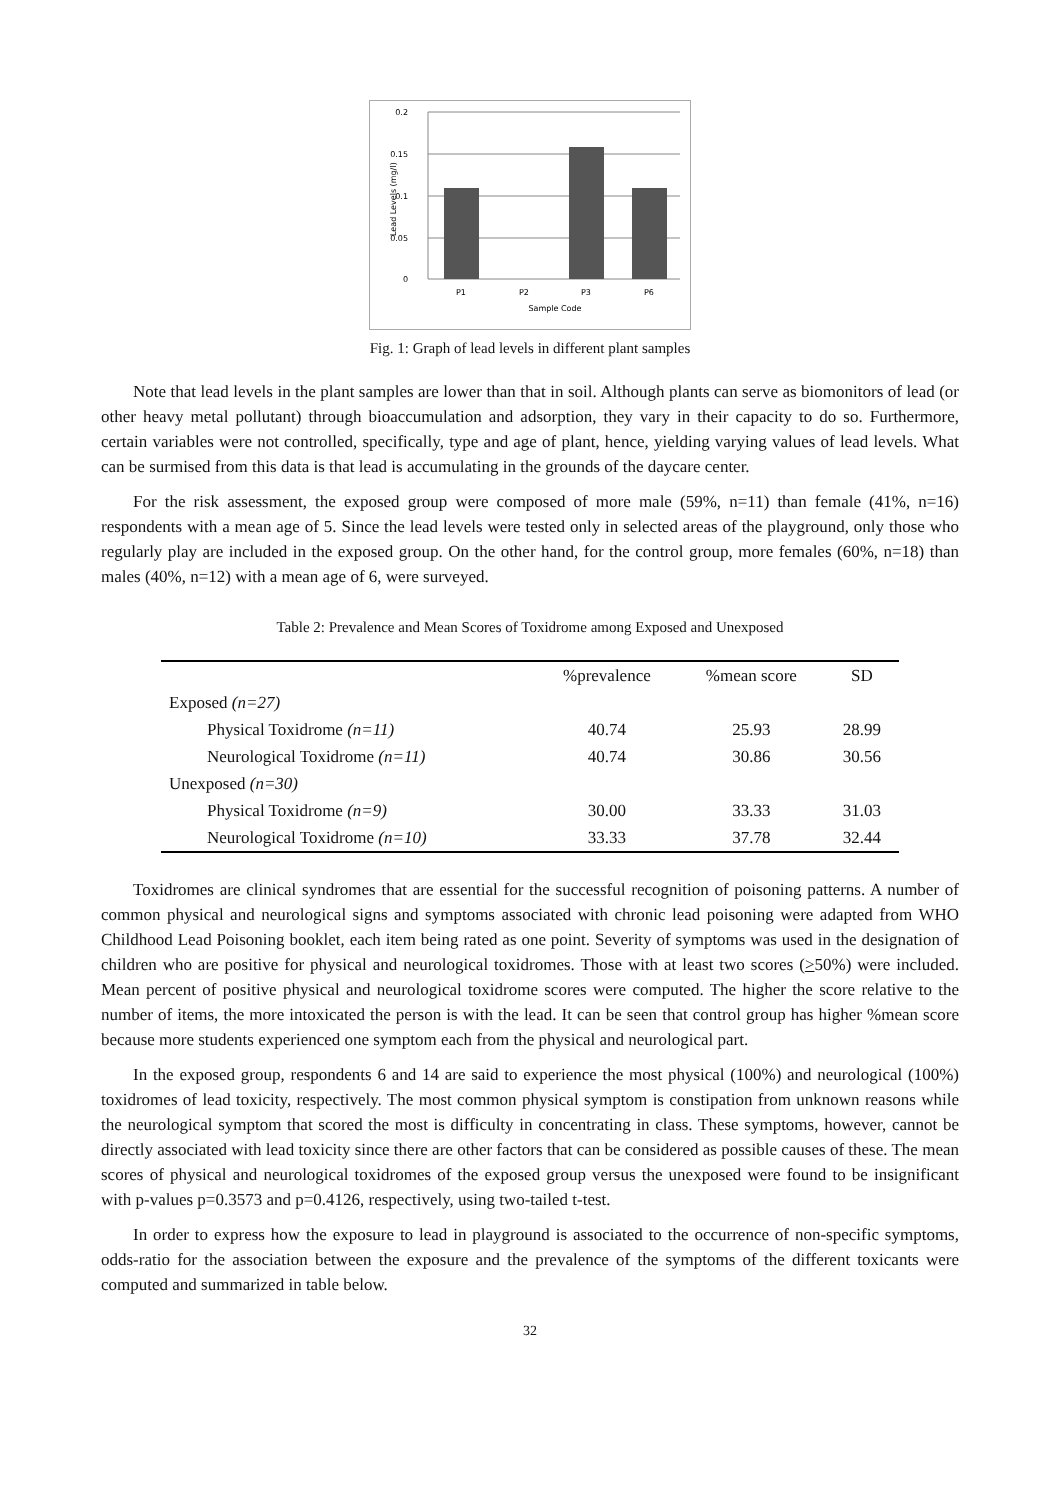0.2
0.15
0.1
0.05
0
P1
P2
P3
P6
Sample Code
Lead Levels (mg/l)
Fig. 1: Graph of lead levels in different plant samples
Note that lead levels in the plant samples are lower than that in soil. Although plants can serve as biomonitors of lead (or other heavy metal pollutant) through bioaccumulation and adsorption, they vary in their capacity to do so. Furthermore, certain variables were not controlled, specifically, type and age of plant, hence, yielding varying values of lead levels. What can be surmised from this data is that lead is accumulating in the grounds of the daycare center.
For the risk assessment, the exposed group were composed of more male (59%, n=11) than female (41%, n=16) respondents with a mean age of 5. Since the lead levels were tested only in selected areas of the playground, only those who regularly play are included in the exposed group. On the other hand, for the control group, more females (60%, n=18) than males (40%, n=12) with a mean age of 6, were surveyed.
Table 2: Prevalence and Mean Scores of Toxidrome among Exposed and Unexposed
| | %prevalence | %mean score | SD |
| --- | --- | --- | --- |
| Exposed (n=27) | | | |
| Physical Toxidrome (n=11) | 40.74 | 25.93 | 28.99 |
| Neurological Toxidrome (n=11) | 40.74 | 30.86 | 30.56 |
| Unexposed (n=30) | | | |
| Physical Toxidrome (n=9) | 30.00 | 33.33 | 31.03 |
| Neurological Toxidrome (n=10) | 33.33 | 37.78 | 32.44 |
Toxidromes are clinical syndromes that are essential for the successful recognition of poisoning patterns. A number of common physical and neurological signs and symptoms associated with chronic lead poisoning were adapted from WHO Childhood Lead Poisoning booklet, each item being rated as one point. Severity of symptoms was used in the designation of children who are positive for physical and neurological toxidromes. Those with at least two scores (>50%) were included. Mean percent of positive physical and neurological toxidrome scores were computed. The higher the score relative to the number of items, the more intoxicated the person is with the lead. It can be seen that control group has higher %mean score because more students experienced one symptom each from the physical and neurological part.
In the exposed group, respondents 6 and 14 are said to experience the most physical (100%) and neurological (100%) toxidromes of lead toxicity, respectively. The most common physical symptom is constipation from unknown reasons while the neurological symptom that scored the most is difficulty in concentrating in class. These symptoms, however, cannot be directly associated with lead toxicity since there are other factors that can be considered as possible causes of these. The mean scores of physical and neurological toxidromes of the exposed group versus the unexposed were found to be insignificant with p-values p=0.3573 and p=0.4126, respectively, using two-tailed t-test.
In order to express how the exposure to lead in playground is associated to the occurrence of non-specific symptoms, odds-ratio for the association between the exposure and the prevalence of the symptoms of the different toxicants were computed and summarized in table below.
32